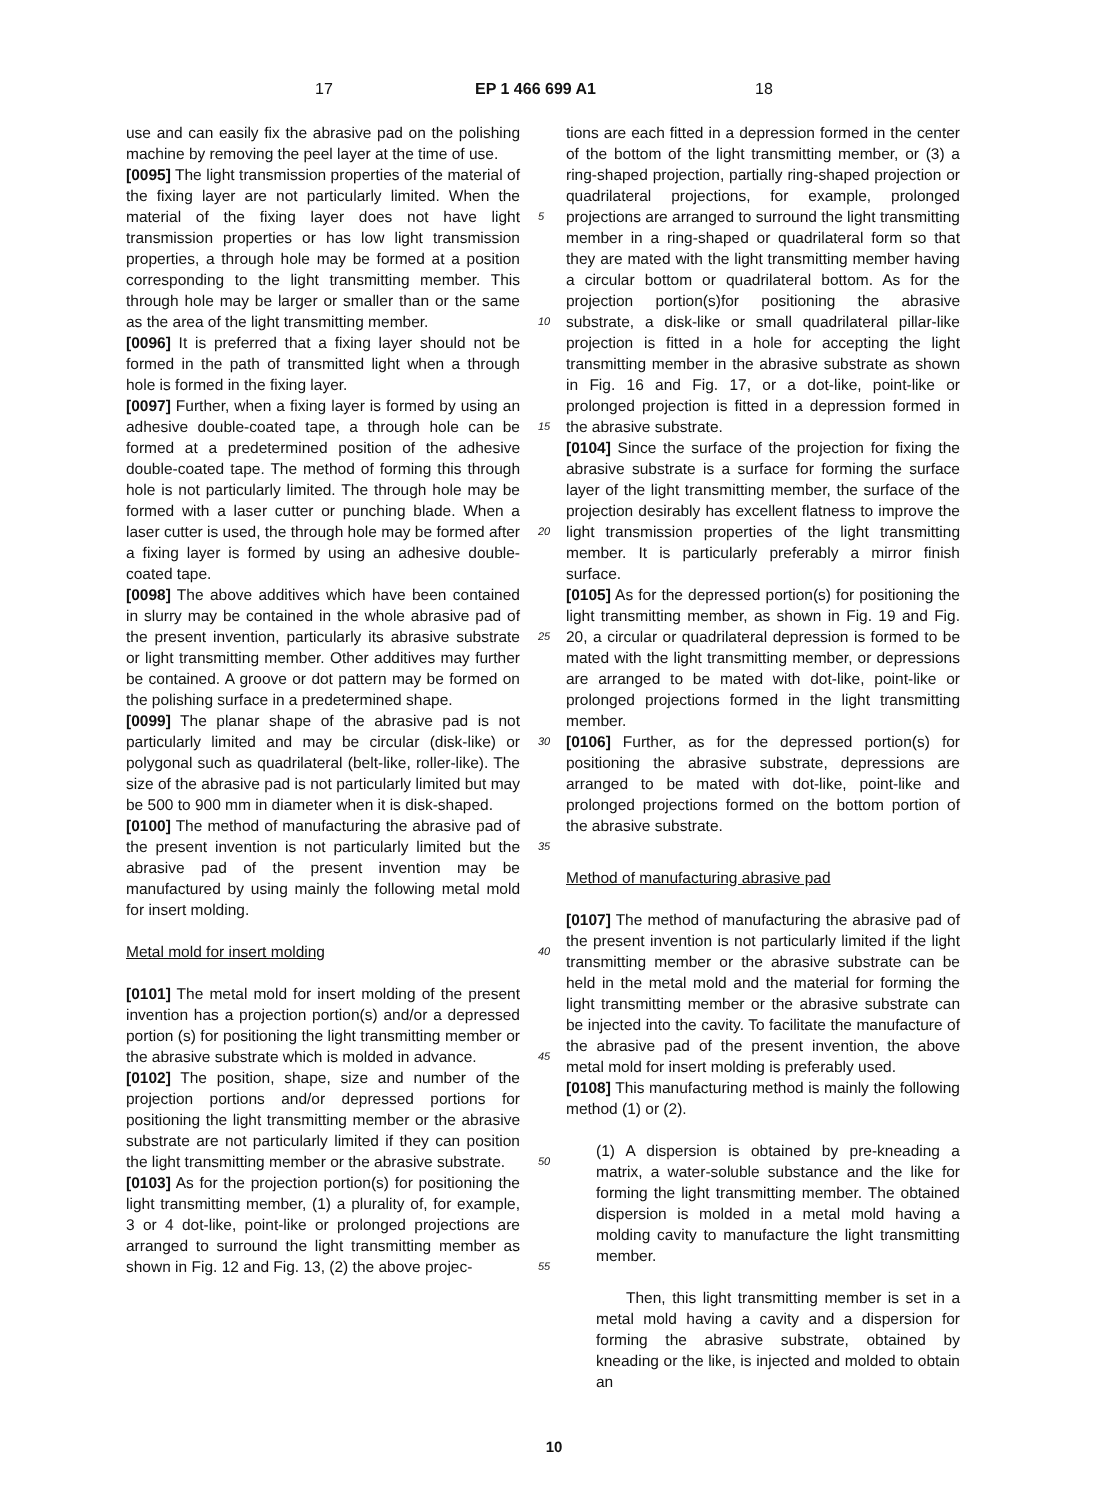17 EP 1 466 699 A1 18
use and can easily fix the abrasive pad on the polishing machine by removing the peel layer at the time of use.
[0095] The light transmission properties of the material of the fixing layer are not particularly limited. When the material of the fixing layer does not have light transmission properties or has low light transmission properties, a through hole may be formed at a position corresponding to the light transmitting member. This through hole may be larger or smaller than or the same as the area of the light transmitting member.
[0096] It is preferred that a fixing layer should not be formed in the path of transmitted light when a through hole is formed in the fixing layer.
[0097] Further, when a fixing layer is formed by using an adhesive double-coated tape, a through hole can be formed at a predetermined position of the adhesive double-coated tape. The method of forming this through hole is not particularly limited. The through hole may be formed with a laser cutter or punching blade. When a laser cutter is used, the through hole may be formed after a fixing layer is formed by using an adhesive double-coated tape.
[0098] The above additives which have been contained in slurry may be contained in the whole abrasive pad of the present invention, particularly its abrasive substrate or light transmitting member. Other additives may further be contained. A groove or dot pattern may be formed on the polishing surface in a predetermined shape.
[0099] The planar shape of the abrasive pad is not particularly limited and may be circular (disk-like) or polygonal such as quadrilateral (belt-like, roller-like). The size of the abrasive pad is not particularly limited but may be 500 to 900 mm in diameter when it is disk-shaped.
[0100] The method of manufacturing the abrasive pad of the present invention is not particularly limited but the abrasive pad of the present invention may be manufactured by using mainly the following metal mold for insert molding.
Metal mold for insert molding
[0101] The metal mold for insert molding of the present invention has a projection portion(s) and/or a depressed portion (s) for positioning the light transmitting member or the abrasive substrate which is molded in advance.
[0102] The position, shape, size and number of the projection portions and/or depressed portions for positioning the light transmitting member or the abrasive substrate are not particularly limited if they can position the light transmitting member or the abrasive substrate.
[0103] As for the projection portion(s) for positioning the light transmitting member, (1) a plurality of, for example, 3 or 4 dot-like, point-like or prolonged projections are arranged to surround the light transmitting member as shown in Fig. 12 and Fig. 13, (2) the above projec-
tions are each fitted in a depression formed in the center of the bottom of the light transmitting member, or (3) a ring-shaped projection, partially ring-shaped projection or quadrilateral projections, for example, prolonged projections are arranged to surround the light transmitting member in a ring-shaped or quadrilateral form so that they are mated with the light transmitting member having a circular bottom or quadrilateral bottom. As for the projection portion(s)for positioning the abrasive substrate, a disk-like or small quadrilateral pillar-like projection is fitted in a hole for accepting the light transmitting member in the abrasive substrate as shown in Fig. 16 and Fig. 17, or a dot-like, point-like or prolonged projection is fitted in a depression formed in the abrasive substrate.
[0104] Since the surface of the projection for fixing the abrasive substrate is a surface for forming the surface layer of the light transmitting member, the surface of the projection desirably has excellent flatness to improve the light transmission properties of the light transmitting member. It is particularly preferably a mirror finish surface.
[0105] As for the depressed portion(s) for positioning the light transmitting member, as shown in Fig. 19 and Fig. 20, a circular or quadrilateral depression is formed to be mated with the light transmitting member, or depressions are arranged to be mated with dot-like, point-like or prolonged projections formed in the light transmitting member.
[0106] Further, as for the depressed portion(s) for positioning the abrasive substrate, depressions are arranged to be mated with dot-like, point-like and prolonged projections formed on the bottom portion of the abrasive substrate.
Method of manufacturing abrasive pad
[0107] The method of manufacturing the abrasive pad of the present invention is not particularly limited if the light transmitting member or the abrasive substrate can be held in the metal mold and the material for forming the light transmitting member or the abrasive substrate can be injected into the cavity. To facilitate the manufacture of the abrasive pad of the present invention, the above metal mold for insert molding is preferably used.
[0108] This manufacturing method is mainly the following method (1) or (2).
(1) A dispersion is obtained by pre-kneading a matrix, a water-soluble substance and the like for forming the light transmitting member. The obtained dispersion is molded in a metal mold having a molding cavity to manufacture the light transmitting member.
Then, this light transmitting member is set in a metal mold having a cavity and a dispersion for forming the abrasive substrate, obtained by kneading or the like, is injected and molded to obtain an
5
10
15
20
25
30
35
40
45
50
55
10